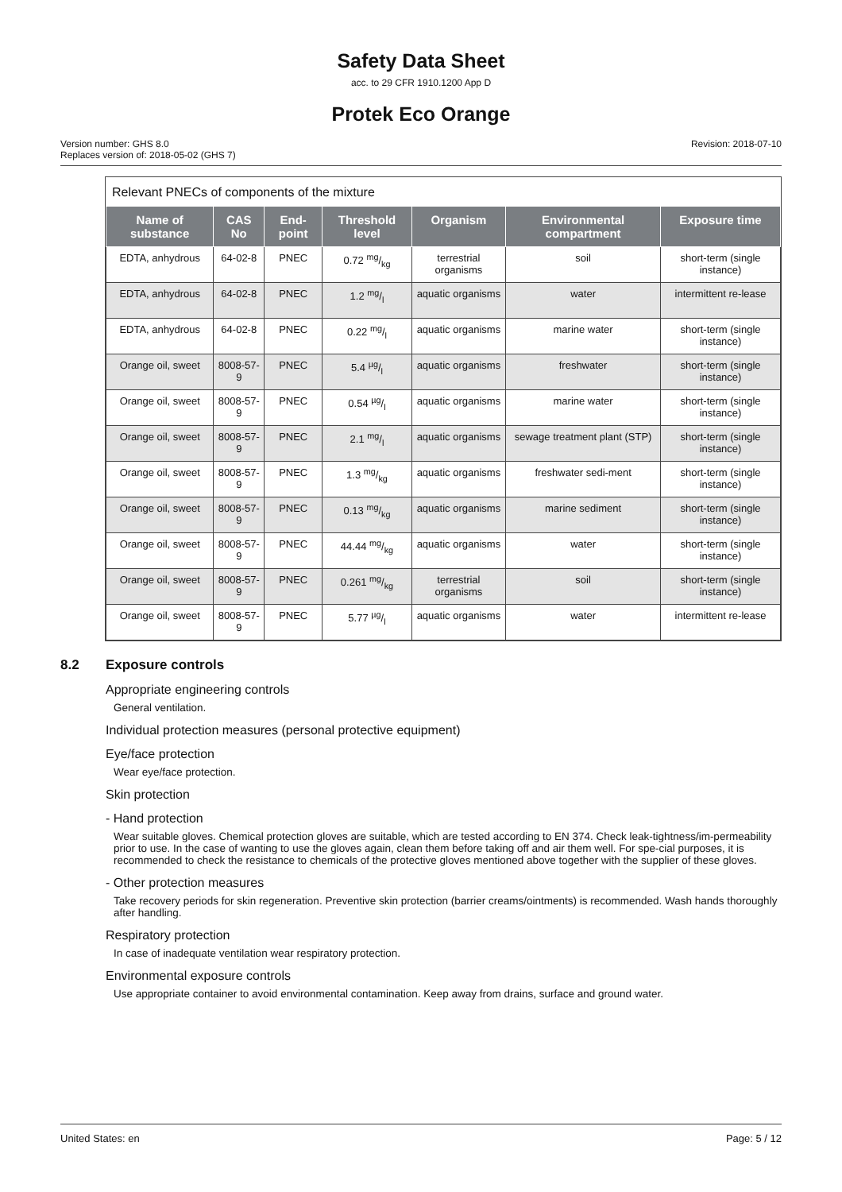Safety Data Sheet
acc. to 29 CFR 1910.1200 App D
Protek Eco Orange
Version number: GHS 8.0
Replaces version of: 2018-05-02 (GHS 7)
Revision: 2018-07-10
Relevant PNECs of components of the mixture
| Name of substance | CAS No | End-point | Threshold level | Organism | Environmental compartment | Exposure time |
| --- | --- | --- | --- | --- | --- | --- |
| EDTA, anhydrous | 64-02-8 | PNEC | 0.72 mg/kg | terrestrial organisms | soil | short-term (single instance) |
| EDTA, anhydrous | 64-02-8 | PNEC | 1.2 mg/l | aquatic organisms | water | intermittent re-lease |
| EDTA, anhydrous | 64-02-8 | PNEC | 0.22 mg/l | aquatic organisms | marine water | short-term (single instance) |
| Orange oil, sweet | 8008-57-9 | PNEC | 5.4 µg/l | aquatic organisms | freshwater | short-term (single instance) |
| Orange oil, sweet | 8008-57-9 | PNEC | 0.54 µg/l | aquatic organisms | marine water | short-term (single instance) |
| Orange oil, sweet | 8008-57-9 | PNEC | 2.1 mg/l | aquatic organisms | sewage treatment plant (STP) | short-term (single instance) |
| Orange oil, sweet | 8008-57-9 | PNEC | 1.3 mg/kg | aquatic organisms | freshwater sedi-ment | short-term (single instance) |
| Orange oil, sweet | 8008-57-9 | PNEC | 0.13 mg/kg | aquatic organisms | marine sediment | short-term (single instance) |
| Orange oil, sweet | 8008-57-9 | PNEC | 44.44 mg/kg | aquatic organisms | water | short-term (single instance) |
| Orange oil, sweet | 8008-57-9 | PNEC | 0.261 mg/kg | terrestrial organisms | soil | short-term (single instance) |
| Orange oil, sweet | 8008-57-9 | PNEC | 5.77 µg/l | aquatic organisms | water | intermittent re-lease |
8.2 Exposure controls
Appropriate engineering controls
General ventilation.
Individual protection measures (personal protective equipment)
Eye/face protection
Wear eye/face protection.
Skin protection
- Hand protection
Wear suitable gloves. Chemical protection gloves are suitable, which are tested according to EN 374. Check leak-tightness/im-permeability prior to use. In the case of wanting to use the gloves again, clean them before taking off and air them well. For spe-cial purposes, it is recommended to check the resistance to chemicals of the protective gloves mentioned above together with the supplier of these gloves.
- Other protection measures
Take recovery periods for skin regeneration. Preventive skin protection (barrier creams/ointments) is recommended. Wash hands thoroughly after handling.
Respiratory protection
In case of inadequate ventilation wear respiratory protection.
Environmental exposure controls
Use appropriate container to avoid environmental contamination. Keep away from drains, surface and ground water.
United States: en Page: 5 / 12